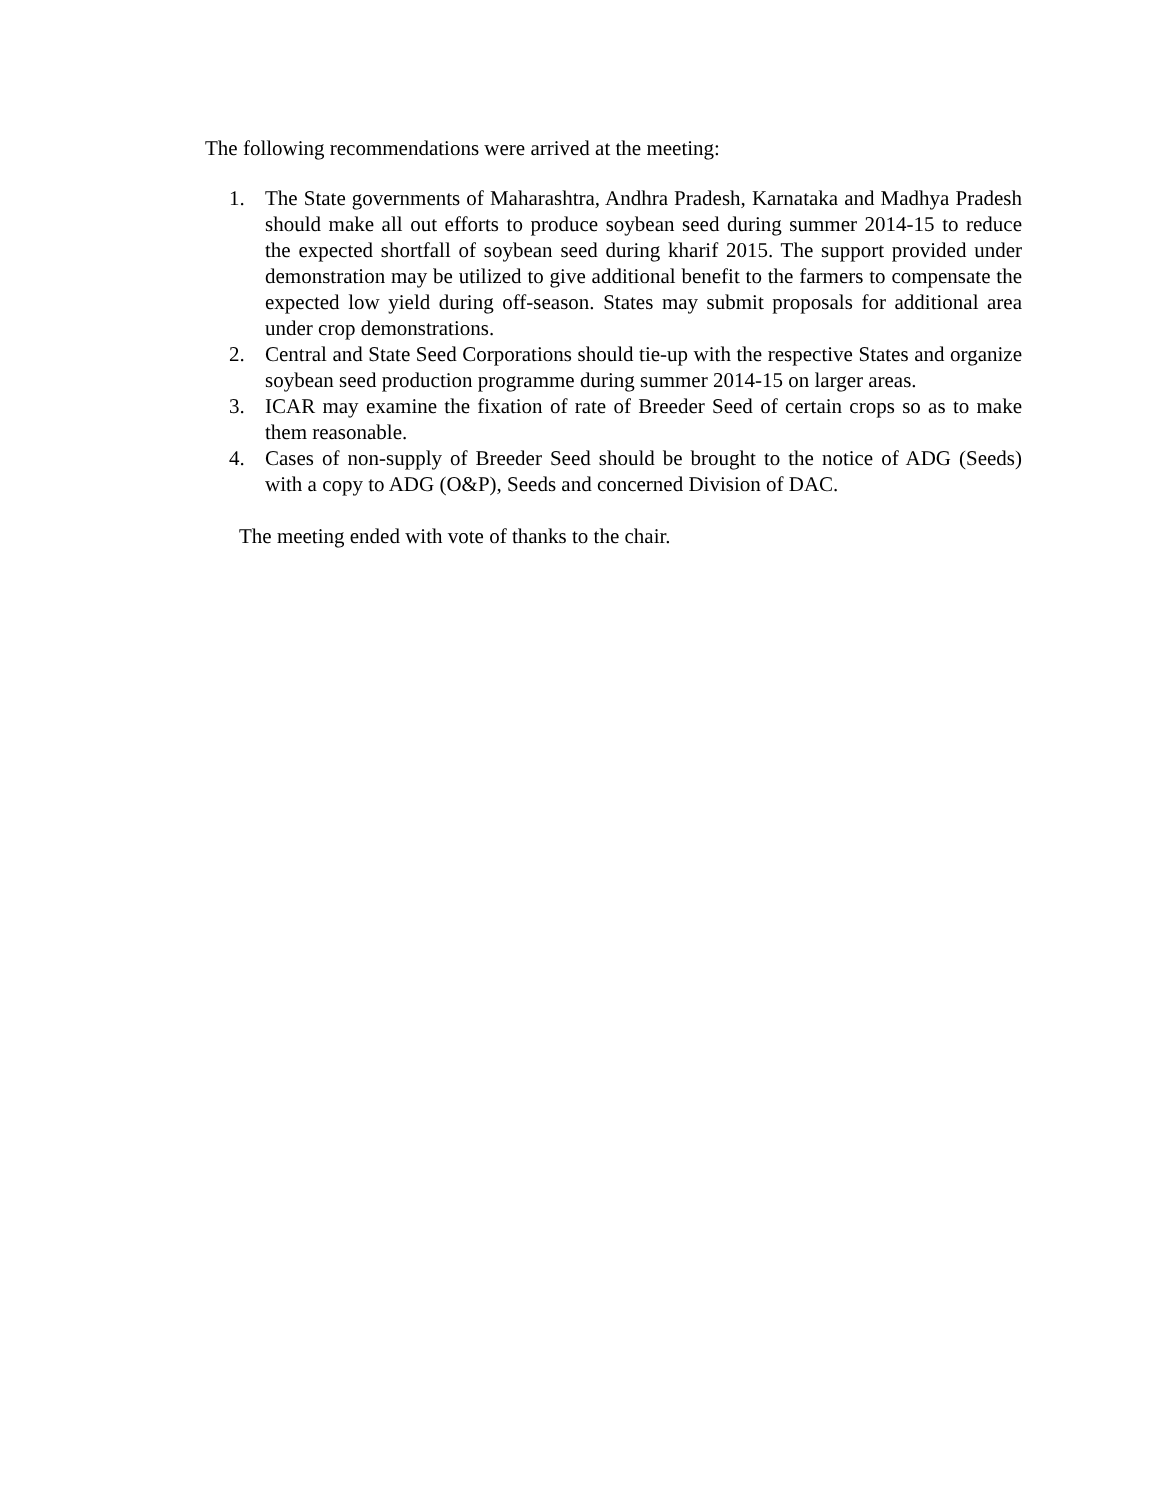The following recommendations were arrived at the meeting:
1. The State governments of Maharashtra, Andhra Pradesh, Karnataka and Madhya Pradesh should make all out efforts to produce soybean seed during summer 2014-15 to reduce the expected shortfall of soybean seed during kharif 2015. The support provided under demonstration may be utilized to give additional benefit to the farmers to compensate the expected low yield during off-season. States may submit proposals for additional area under crop demonstrations.
2. Central and State Seed Corporations should tie-up with the respective States and organize soybean seed production programme during summer 2014-15 on larger areas.
3. ICAR may examine the fixation of rate of Breeder Seed of certain crops so as to make them reasonable.
4. Cases of non-supply of Breeder Seed should be brought to the notice of ADG (Seeds) with a copy to ADG (O&P), Seeds and concerned Division of DAC.
The meeting ended with vote of thanks to the chair.